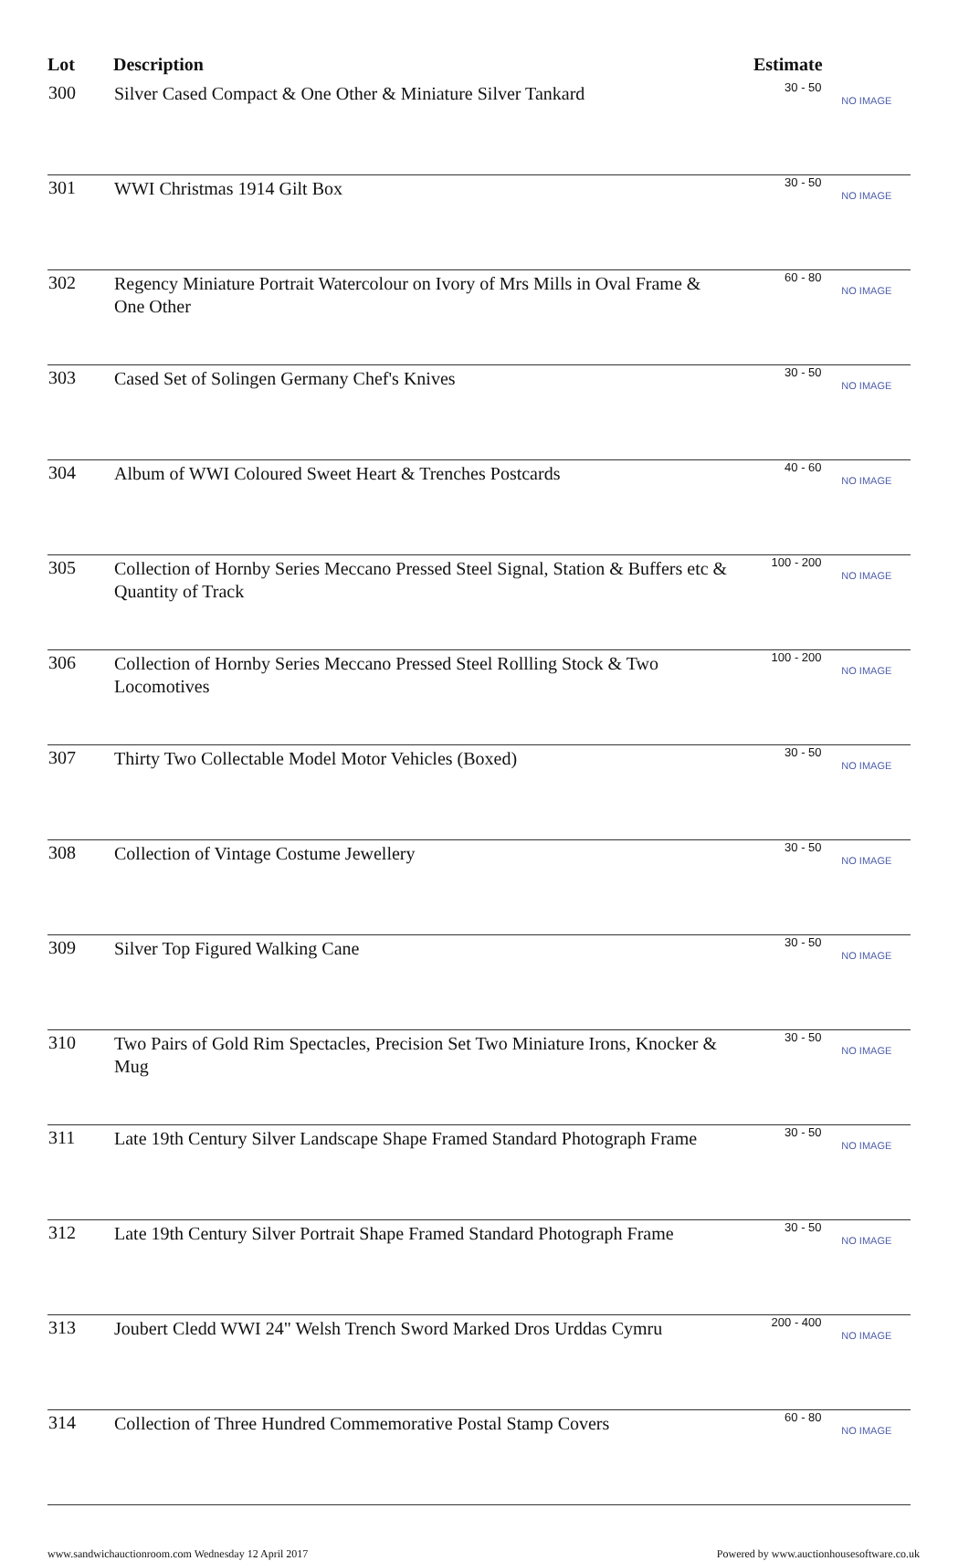| Lot | Description | Estimate | |
| --- | --- | --- | --- |
| 300 | Silver Cased Compact & One Other & Miniature Silver Tankard | 30 - 50 | NO IMAGE |
| 301 | WWI Christmas 1914 Gilt Box | 30 - 50 | NO IMAGE |
| 302 | Regency Miniature Portrait Watercolour on Ivory of Mrs Mills in Oval Frame & One Other | 60 - 80 | NO IMAGE |
| 303 | Cased Set of Solingen Germany Chef's Knives | 30 - 50 | NO IMAGE |
| 304 | Album of WWI Coloured Sweet Heart & Trenches Postcards | 40 - 60 | NO IMAGE |
| 305 | Collection of Hornby Series Meccano Pressed Steel Signal, Station & Buffers etc & Quantity of Track | 100 - 200 | NO IMAGE |
| 306 | Collection of Hornby Series Meccano Pressed Steel Rollling Stock & Two Locomotives | 100 - 200 | NO IMAGE |
| 307 | Thirty Two Collectable Model Motor Vehicles (Boxed) | 30 - 50 | NO IMAGE |
| 308 | Collection of Vintage Costume Jewellery | 30 - 50 | NO IMAGE |
| 309 | Silver Top Figured Walking Cane | 30 - 50 | NO IMAGE |
| 310 | Two Pairs of Gold Rim Spectacles, Precision Set Two Miniature Irons, Knocker & Mug | 30 - 50 | NO IMAGE |
| 311 | Late 19th Century Silver Landscape Shape Framed Standard Photograph Frame | 30 - 50 | NO IMAGE |
| 312 | Late 19th Century Silver Portrait Shape Framed Standard Photograph Frame | 30 - 50 | NO IMAGE |
| 313 | Joubert Cledd WWI 24" Welsh Trench Sword Marked Dros Urddas Cymru | 200 - 400 | NO IMAGE |
| 314 | Collection of Three Hundred Commemorative Postal Stamp Covers | 60 - 80 | NO IMAGE |
www.sandwichauctionroom.com Wednesday 12 April 2017 Powered by www.auctionhousesoftware.co.uk